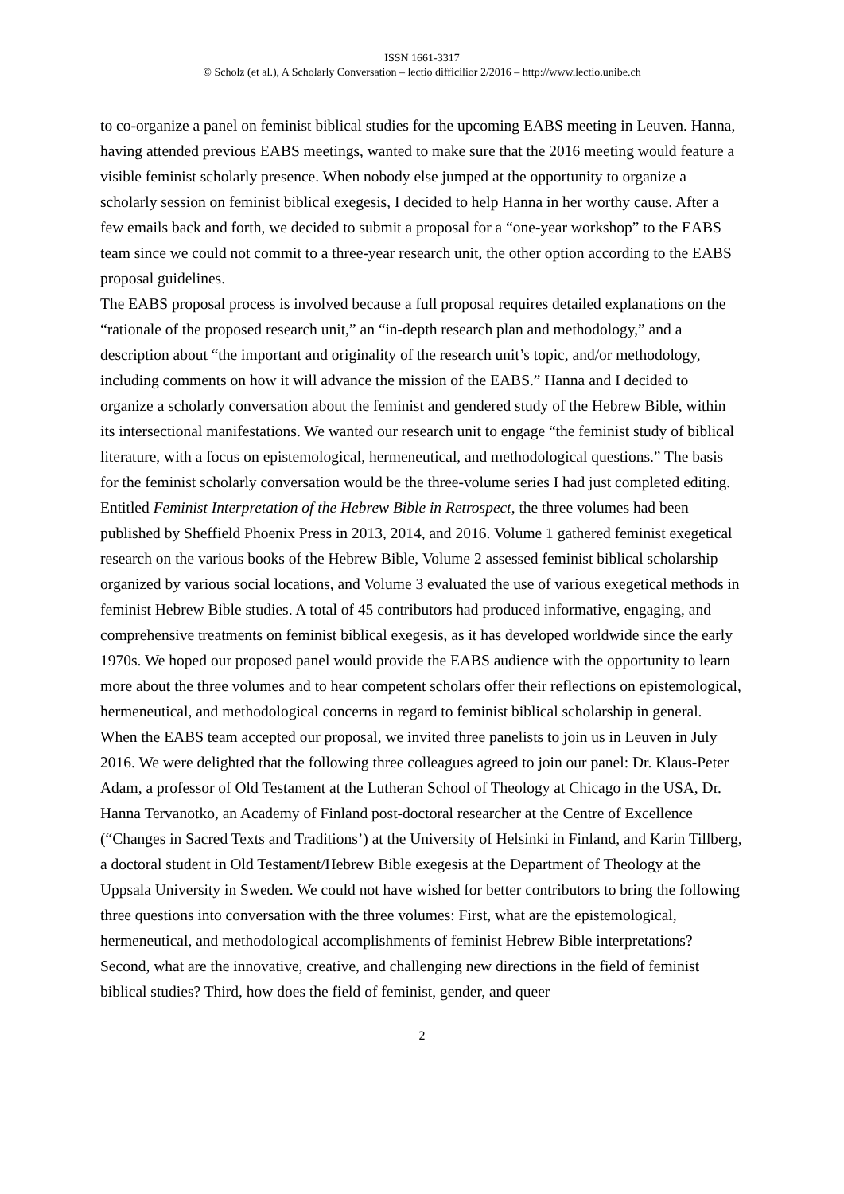ISSN 1661-3317
© Scholz (et al.), A Scholarly Conversation – lectio difficilior 2/2016 – http://www.lectio.unibe.ch
to co-organize a panel on feminist biblical studies for the upcoming EABS meeting in Leuven. Hanna, having attended previous EABS meetings, wanted to make sure that the 2016 meeting would feature a visible feminist scholarly presence. When nobody else jumped at the opportunity to organize a scholarly session on feminist biblical exegesis, I decided to help Hanna in her worthy cause. After a few emails back and forth, we decided to submit a proposal for a “one-year workshop” to the EABS team since we could not commit to a three-year research unit, the other option according to the EABS proposal guidelines.
The EABS proposal process is involved because a full proposal requires detailed explanations on the “rationale of the proposed research unit,” an “in-depth research plan and methodology,” and a description about “the important and originality of the research unit’s topic, and/or methodology, including comments on how it will advance the mission of the EABS.” Hanna and I decided to organize a scholarly conversation about the feminist and gendered study of the Hebrew Bible, within its intersectional manifestations. We wanted our research unit to engage “the feminist study of biblical literature, with a focus on epistemological, hermeneutical, and methodological questions.” The basis for the feminist scholarly conversation would be the three-volume series I had just completed editing. Entitled Feminist Interpretation of the Hebrew Bible in Retrospect, the three volumes had been published by Sheffield Phoenix Press in 2013, 2014, and 2016. Volume 1 gathered feminist exegetical research on the various books of the Hebrew Bible, Volume 2 assessed feminist biblical scholarship organized by various social locations, and Volume 3 evaluated the use of various exegetical methods in feminist Hebrew Bible studies. A total of 45 contributors had produced informative, engaging, and comprehensive treatments on feminist biblical exegesis, as it has developed worldwide since the early 1970s. We hoped our proposed panel would provide the EABS audience with the opportunity to learn more about the three volumes and to hear competent scholars offer their reflections on epistemological, hermeneutical, and methodological concerns in regard to feminist biblical scholarship in general.
When the EABS team accepted our proposal, we invited three panelists to join us in Leuven in July 2016. We were delighted that the following three colleagues agreed to join our panel: Dr. Klaus-Peter Adam, a professor of Old Testament at the Lutheran School of Theology at Chicago in the USA, Dr. Hanna Tervanotko, an Academy of Finland post-doctoral researcher at the Centre of Excellence (“Changes in Sacred Texts and Traditions’) at the University of Helsinki in Finland, and Karin Tillberg, a doctoral student in Old Testament/Hebrew Bible exegesis at the Department of Theology at the Uppsala University in Sweden. We could not have wished for better contributors to bring the following three questions into conversation with the three volumes: First, what are the epistemological, hermeneutical, and methodological accomplishments of feminist Hebrew Bible interpretations? Second, what are the innovative, creative, and challenging new directions in the field of feminist biblical studies? Third, how does the field of feminist, gender, and queer
2